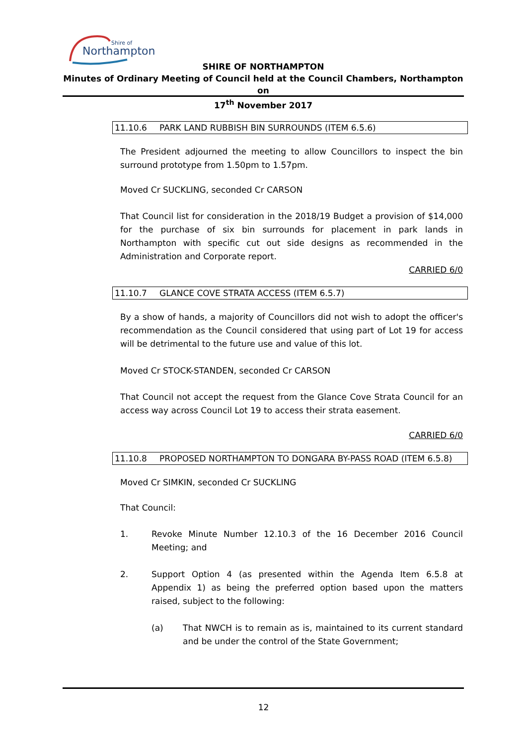Northampton
Shire of
SHIRE OF NORTHAMPTON
Minutes of Ordinary Meeting of Council held at the Council Chambers, Northampton on
17<sup>th</sup> November 2017
11.10.6 PARK LAND RUBBISH BIN SURROUNDS (ITEM 6.5.6)
The President adjourned the meeting to allow Councillors to inspect the bin surround prototype from 1.50pm to 1.57pm.
Moved Cr SUCKLING, seconded Cr CARSON
That Council list for consideration in the 2018/19 Budget a provision of $14,000 for the purchase of six bin surrounds for placement in park lands in Northampton with specific cut out side designs as recommended in the Administration and Corporate report.
CARRIED 6/0
11.10.7 GLANCE COVE STRATA ACCESS (ITEM 6.5.7)
By a show of hands, a majority of Councillors did not wish to adopt the officer's recommendation as the Council considered that using part of Lot 19 for access will be detrimental to the future use and value of this lot.
Moved Cr STOCK-STANDEN, seconded Cr CARSON
That Council not accept the request from the Glance Cove Strata Council for an access way across Council Lot 19 to access their strata easement.
CARRIED 6/0
11.10.8 PROPOSED NORTHAMPTON TO DONGARA BY-PASS ROAD (ITEM 6.5.8)
Moved Cr SIMKIN, seconded Cr SUCKLING
That Council:
1. Revoke Minute Number 12.10.3 of the 16 December 2016 Council Meeting; and
2. Support Option 4 (as presented within the Agenda Item 6.5.8 at Appendix 1) as being the preferred option based upon the matters raised, subject to the following:
(a) That NWCH is to remain as is, maintained to its current standard and be under the control of the State Government;
12